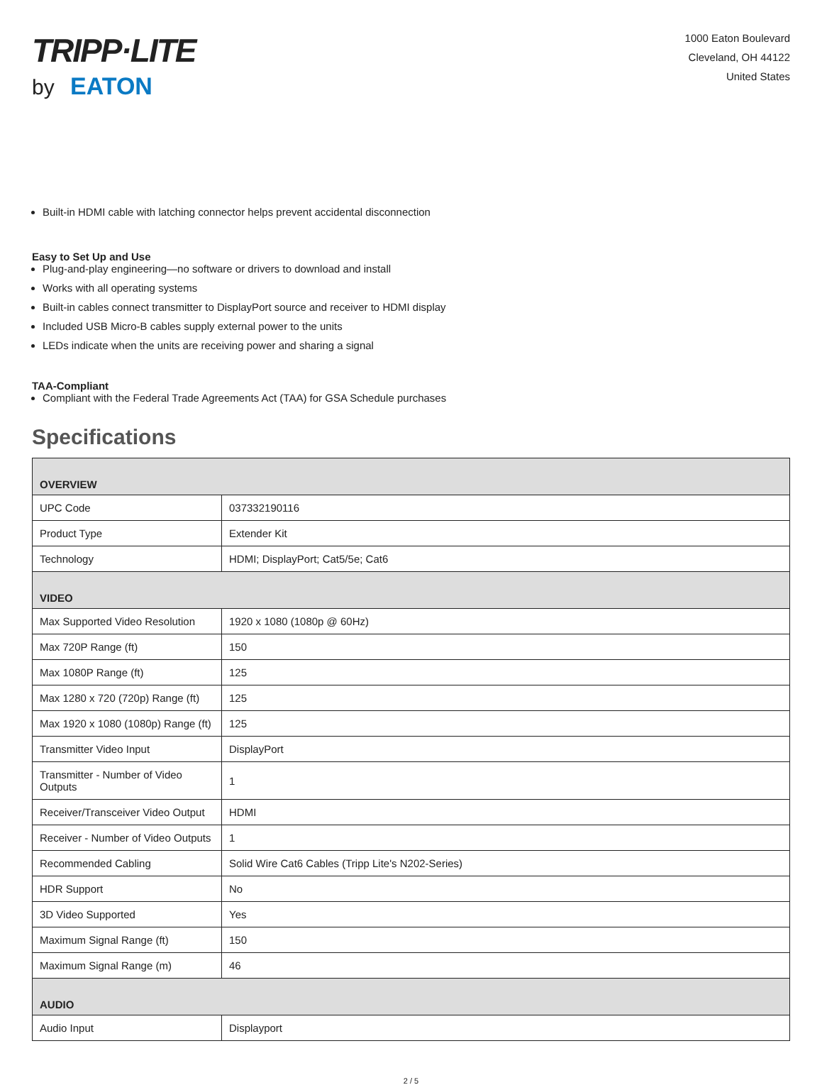TRIPP·LITE
by EATON
1000 Eaton Boulevard
Cleveland, OH 44122
United States
Built-in HDMI cable with latching connector helps prevent accidental disconnection
Easy to Set Up and Use
Plug-and-play engineering—no software or drivers to download and install
Works with all operating systems
Built-in cables connect transmitter to DisplayPort source and receiver to HDMI display
Included USB Micro-B cables supply external power to the units
LEDs indicate when the units are receiving power and sharing a signal
TAA-Compliant
Compliant with the Federal Trade Agreements Act (TAA) for GSA Schedule purchases
Specifications
| OVERVIEW | |
| --- | --- |
| UPC Code | 037332190116 |
| Product Type | Extender Kit |
| Technology | HDMI; DisplayPort; Cat5/5e; Cat6 |
| VIDEO | |
| Max Supported Video Resolution | 1920 x 1080 (1080p @ 60Hz) |
| Max 720P Range (ft) | 150 |
| Max 1080P Range (ft) | 125 |
| Max 1280 x 720 (720p) Range (ft) | 125 |
| Max 1920 x 1080 (1080p) Range (ft) | 125 |
| Transmitter Video Input | DisplayPort |
| Transmitter - Number of Video Outputs | 1 |
| Receiver/Transceiver Video Output | HDMI |
| Receiver - Number of Video Outputs | 1 |
| Recommended Cabling | Solid Wire Cat6 Cables (Tripp Lite's N202-Series) |
| HDR Support | No |
| 3D Video Supported | Yes |
| Maximum Signal Range (ft) | 150 |
| Maximum Signal Range (m) | 46 |
| AUDIO | |
| Audio Input | Displayport |
2 / 5